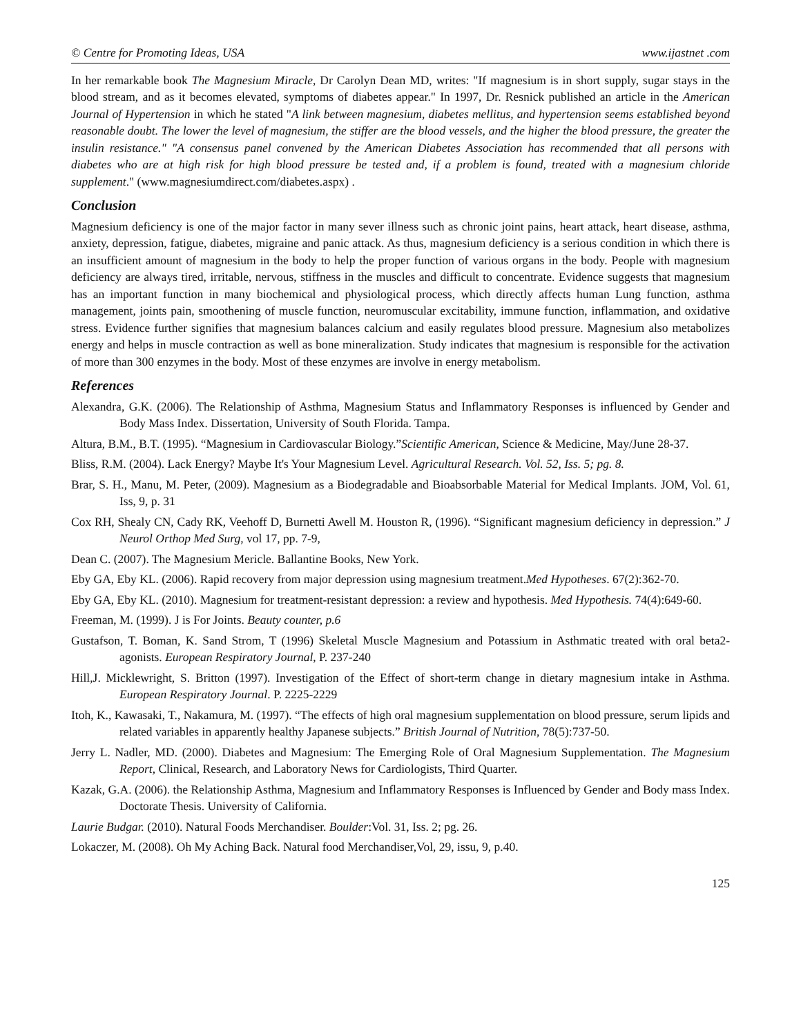© Centre for Promoting Ideas, USA www.ijastnet .com
In her remarkable book The Magnesium Miracle, Dr Carolyn Dean MD, writes: "If magnesium is in short supply, sugar stays in the blood stream, and as it becomes elevated, symptoms of diabetes appear." In 1997, Dr. Resnick published an article in the American Journal of Hypertension in which he stated "A link between magnesium, diabetes mellitus, and hypertension seems established beyond reasonable doubt. The lower the level of magnesium, the stiffer are the blood vessels, and the higher the blood pressure, the greater the insulin resistance." "A consensus panel convened by the American Diabetes Association has recommended that all persons with diabetes who are at high risk for high blood pressure be tested and, if a problem is found, treated with a magnesium chloride supplement." (www.magnesiumdirect.com/diabetes.aspx) .
Conclusion
Magnesium deficiency is one of the major factor in many sever illness such as chronic joint pains, heart attack, heart disease, asthma, anxiety, depression, fatigue, diabetes, migraine and panic attack. As thus, magnesium deficiency is a serious condition in which there is an insufficient amount of magnesium in the body to help the proper function of various organs in the body. People with magnesium deficiency are always tired, irritable, nervous, stiffness in the muscles and difficult to concentrate. Evidence suggests that magnesium has an important function in many biochemical and physiological process, which directly affects human Lung function, asthma management, joints pain, smoothening of muscle function, neuromuscular excitability, immune function, inflammation, and oxidative stress. Evidence further signifies that magnesium balances calcium and easily regulates blood pressure. Magnesium also metabolizes energy and helps in muscle contraction as well as bone mineralization. Study indicates that magnesium is responsible for the activation of more than 300 enzymes in the body. Most of these enzymes are involve in energy metabolism.
References
Alexandra, G.K. (2006). The Relationship of Asthma, Magnesium Status and Inflammatory Responses is influenced by Gender and Body Mass Index. Dissertation, University of South Florida. Tampa.
Altura, B.M., B.T. (1995). “Magnesium in Cardiovascular Biology.”Scientific American, Science & Medicine, May/June 28-37.
Bliss, R.M. (2004). Lack Energy? Maybe It's Your Magnesium Level. Agricultural Research. Vol. 52, Iss. 5; pg. 8.
Brar, S. H., Manu, M. Peter, (2009). Magnesium as a Biodegradable and Bioabsorbable Material for Medical Implants. JOM, Vol. 61, Iss, 9, p. 31
Cox RH, Shealy CN, Cady RK, Veehoff D, Burnetti Awell M. Houston R, (1996). “Significant magnesium deficiency in depression.” J Neurol Orthop Med Surg, vol 17, pp. 7-9,
Dean C. (2007). The Magnesium Mericle. Ballantine Books, New York.
Eby GA, Eby KL. (2006). Rapid recovery from major depression using magnesium treatment.Med Hypotheses. 67(2):362-70.
Eby GA, Eby KL. (2010). Magnesium for treatment-resistant depression: a review and hypothesis. Med Hypothesis. 74(4):649-60.
Freeman, M. (1999). J is For Joints. Beauty counter, p.6
Gustafson, T. Boman, K. Sand Strom, T (1996) Skeletal Muscle Magnesium and Potassium in Asthmatic treated with oral beta2-agonists. European Respiratory Journal, P. 237-240
Hill,J. Micklewright, S. Britton (1997). Investigation of the Effect of short-term change in dietary magnesium intake in Asthma. European Respiratory Journal. P. 2225-2229
Itoh, K., Kawasaki, T., Nakamura, M. (1997). “The effects of high oral magnesium supplementation on blood pressure, serum lipids and related variables in apparently healthy Japanese subjects.” British Journal of Nutrition, 78(5):737-50.
Jerry L. Nadler, MD. (2000). Diabetes and Magnesium: The Emerging Role of Oral Magnesium Supplementation. The Magnesium Report, Clinical, Research, and Laboratory News for Cardiologists, Third Quarter.
Kazak, G.A. (2006). the Relationship Asthma, Magnesium and Inflammatory Responses is Influenced by Gender and Body mass Index. Doctorate Thesis. University of California.
Laurie Budgar. (2010). Natural Foods Merchandiser. Boulder:Vol. 31, Iss. 2; pg. 26.
Lokaczer, M. (2008). Oh My Aching Back. Natural food Merchandiser,Vol, 29, issu, 9, p.40.
125